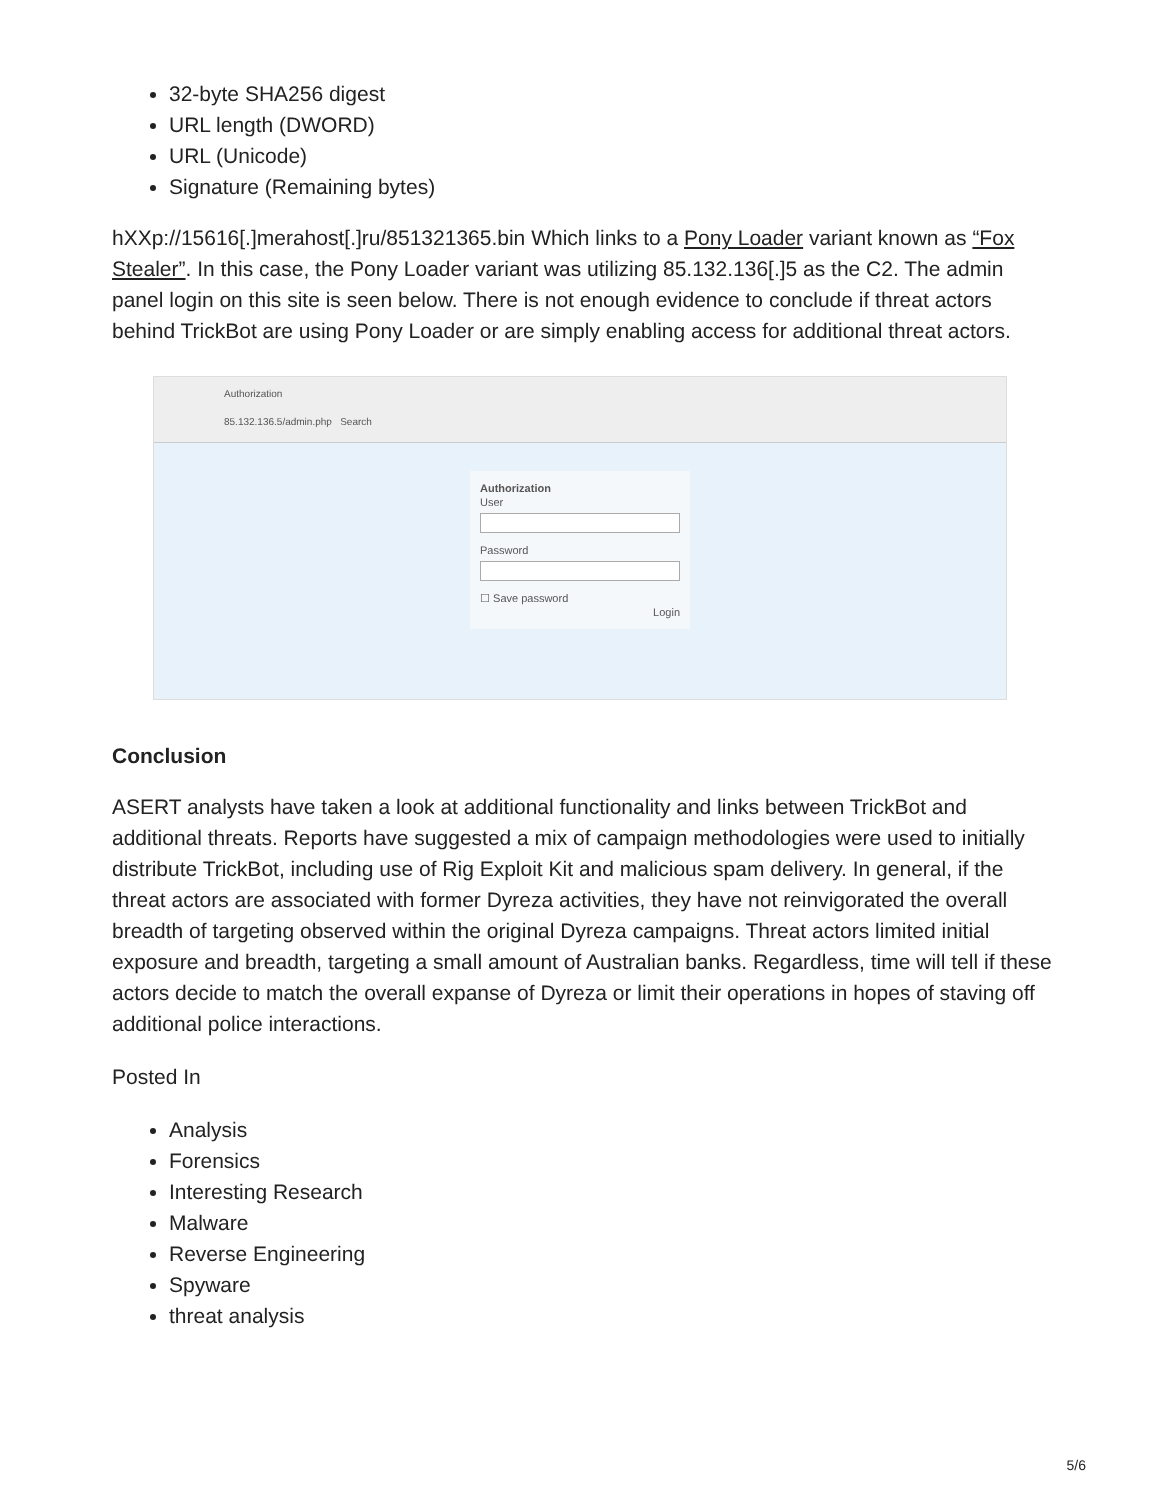32-byte SHA256 digest
URL length (DWORD)
URL (Unicode)
Signature (Remaining bytes)
hXXp://15616[.]merahost[.]ru/851321365.bin Which links to a Pony Loader variant known as “Fox Stealer”. In this case, the Pony Loader variant was utilizing 85.132.136[.]5 as the C2. The admin panel login on this site is seen below. There is not enough evidence to conclude if threat actors behind TrickBot are using Pony Loader or are simply enabling access for additional threat actors.
Authorization
85.132.136.5/admin.php Search
Authorization
User
Password
☐ Save password
Login
Conclusion
ASERT analysts have taken a look at additional functionality and links between TrickBot and additional threats. Reports have suggested a mix of campaign methodologies were used to initially distribute TrickBot, including use of Rig Exploit Kit and malicious spam delivery. In general, if the threat actors are associated with former Dyreza activities, they have not reinvigorated the overall breadth of targeting observed within the original Dyreza campaigns. Threat actors limited initial exposure and breadth, targeting a small amount of Australian banks. Regardless, time will tell if these actors decide to match the overall expanse of Dyreza or limit their operations in hopes of staving off additional police interactions.
Posted In
Analysis
Forensics
Interesting Research
Malware
Reverse Engineering
Spyware
threat analysis
5/6